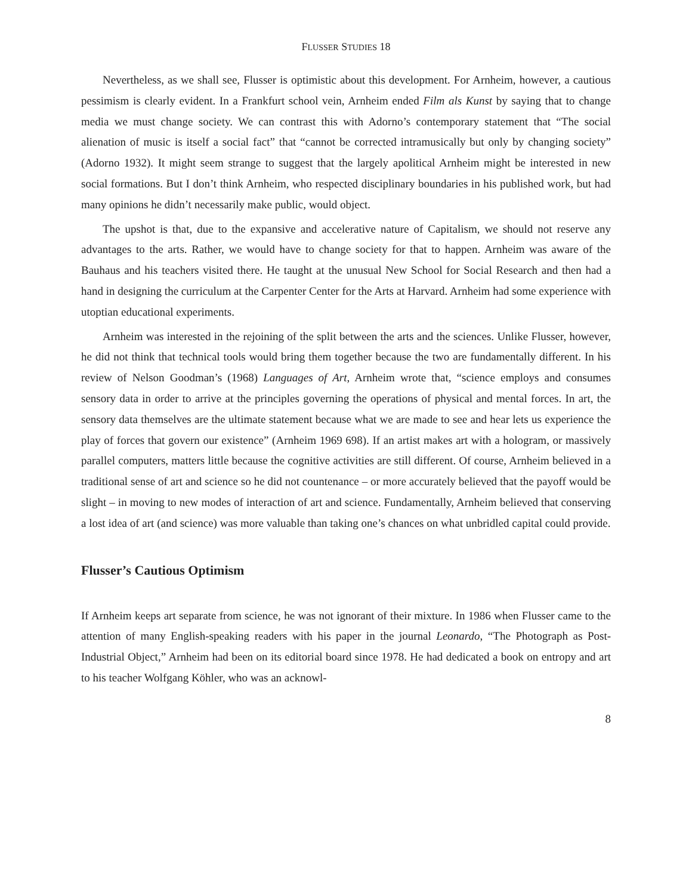FLUSSER STUDIES 18
Nevertheless, as we shall see, Flusser is optimistic about this development. For Arnheim, however, a cautious pessimism is clearly evident. In a Frankfurt school vein, Arnheim ended Film als Kunst by saying that to change media we must change society. We can contrast this with Adorno’s contemporary statement that “The social alienation of music is itself a social fact” that “cannot be corrected intramusically but only by changing society” (Adorno 1932). It might seem strange to suggest that the largely apolitical Arnheim might be interested in new social formations. But I don’t think Arnheim, who respected disciplinary boundaries in his published work, but had many opinions he didn’t necessarily make public, would object.
The upshot is that, due to the expansive and accelerative nature of Capitalism, we should not reserve any advantages to the arts. Rather, we would have to change society for that to happen. Arnheim was aware of the Bauhaus and his teachers visited there. He taught at the unusual New School for Social Research and then had a hand in designing the curriculum at the Carpenter Center for the Arts at Harvard. Arnheim had some experience with utoptian educational experiments.
Arnheim was interested in the rejoining of the split between the arts and the sciences. Unlike Flusser, however, he did not think that technical tools would bring them together because the two are fundamentally different. In his review of Nelson Goodman’s (1968) Languages of Art, Arnheim wrote that, “science employs and consumes sensory data in order to arrive at the principles governing the operations of physical and mental forces. In art, the sensory data themselves are the ultimate statement because what we are made to see and hear lets us experience the play of forces that govern our existence” (Arnheim 1969 698). If an artist makes art with a hologram, or massively parallel computers, matters little because the cognitive activities are still different. Of course, Arnheim believed in a traditional sense of art and science so he did not countenance – or more accurately believed that the payoff would be slight – in moving to new modes of interaction of art and science. Fundamentally, Arnheim believed that conserving a lost idea of art (and science) was more valuable than taking one’s chances on what unbridled capital could provide.
Flusser’s Cautious Optimism
If Arnheim keeps art separate from science, he was not ignorant of their mixture. In 1986 when Flusser came to the attention of many English-speaking readers with his paper in the journal Leonardo, “The Photograph as Post-Industrial Object,” Arnheim had been on its editorial board since 1978. He had dedicated a book on entropy and art to his teacher Wolfgang Köhler, who was an acknowl-
8